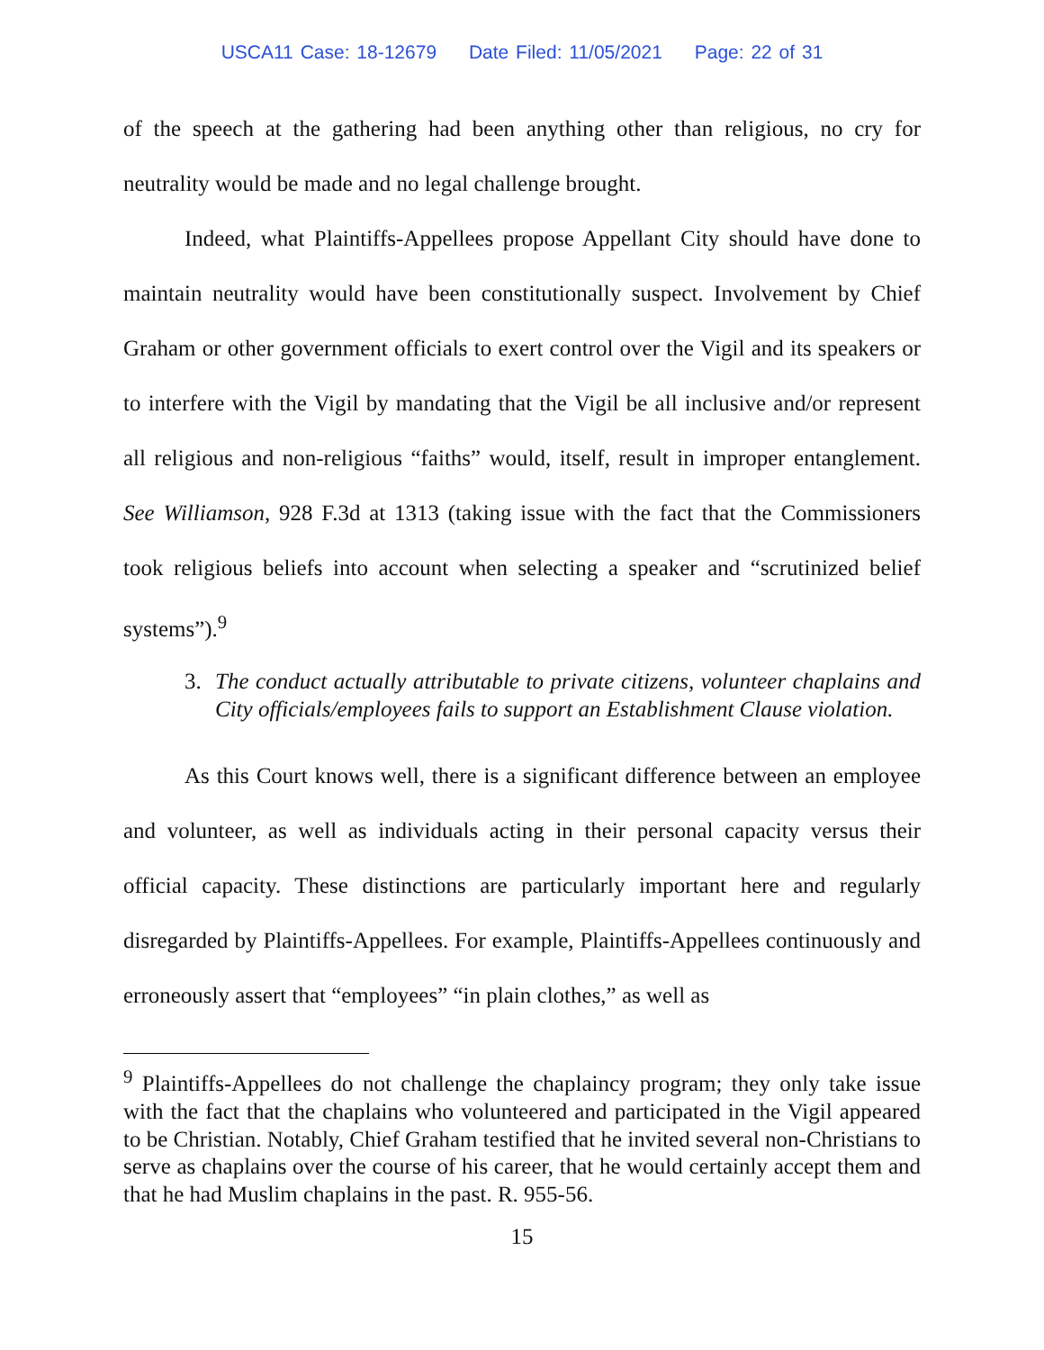USCA11 Case: 18-12679 Date Filed: 11/05/2021 Page: 22 of 31
of the speech at the gathering had been anything other than religious, no cry for neutrality would be made and no legal challenge brought.
Indeed, what Plaintiffs-Appellees propose Appellant City should have done to maintain neutrality would have been constitutionally suspect. Involvement by Chief Graham or other government officials to exert control over the Vigil and its speakers or to interfere with the Vigil by mandating that the Vigil be all inclusive and/or represent all religious and non-religious “faiths” would, itself, result in improper entanglement. See Williamson, 928 F.3d at 1313 (taking issue with the fact that the Commissioners took religious beliefs into account when selecting a speaker and “scrutinized belief systems”).<sup>9</sup>
3. The conduct actually attributable to private citizens, volunteer chaplains and City officials/employees fails to support an Establishment Clause violation.
As this Court knows well, there is a significant difference between an employee and volunteer, as well as individuals acting in their personal capacity versus their official capacity. These distinctions are particularly important here and regularly disregarded by Plaintiffs-Appellees. For example, Plaintiffs-Appellees continuously and erroneously assert that “employees” “in plain clothes,” as well as
<sup>9</sup> Plaintiffs-Appellees do not challenge the chaplaincy program; they only take issue with the fact that the chaplains who volunteered and participated in the Vigil appeared to be Christian. Notably, Chief Graham testified that he invited several non-Christians to serve as chaplains over the course of his career, that he would certainly accept them and that he had Muslim chaplains in the past. R. 955-56.
15